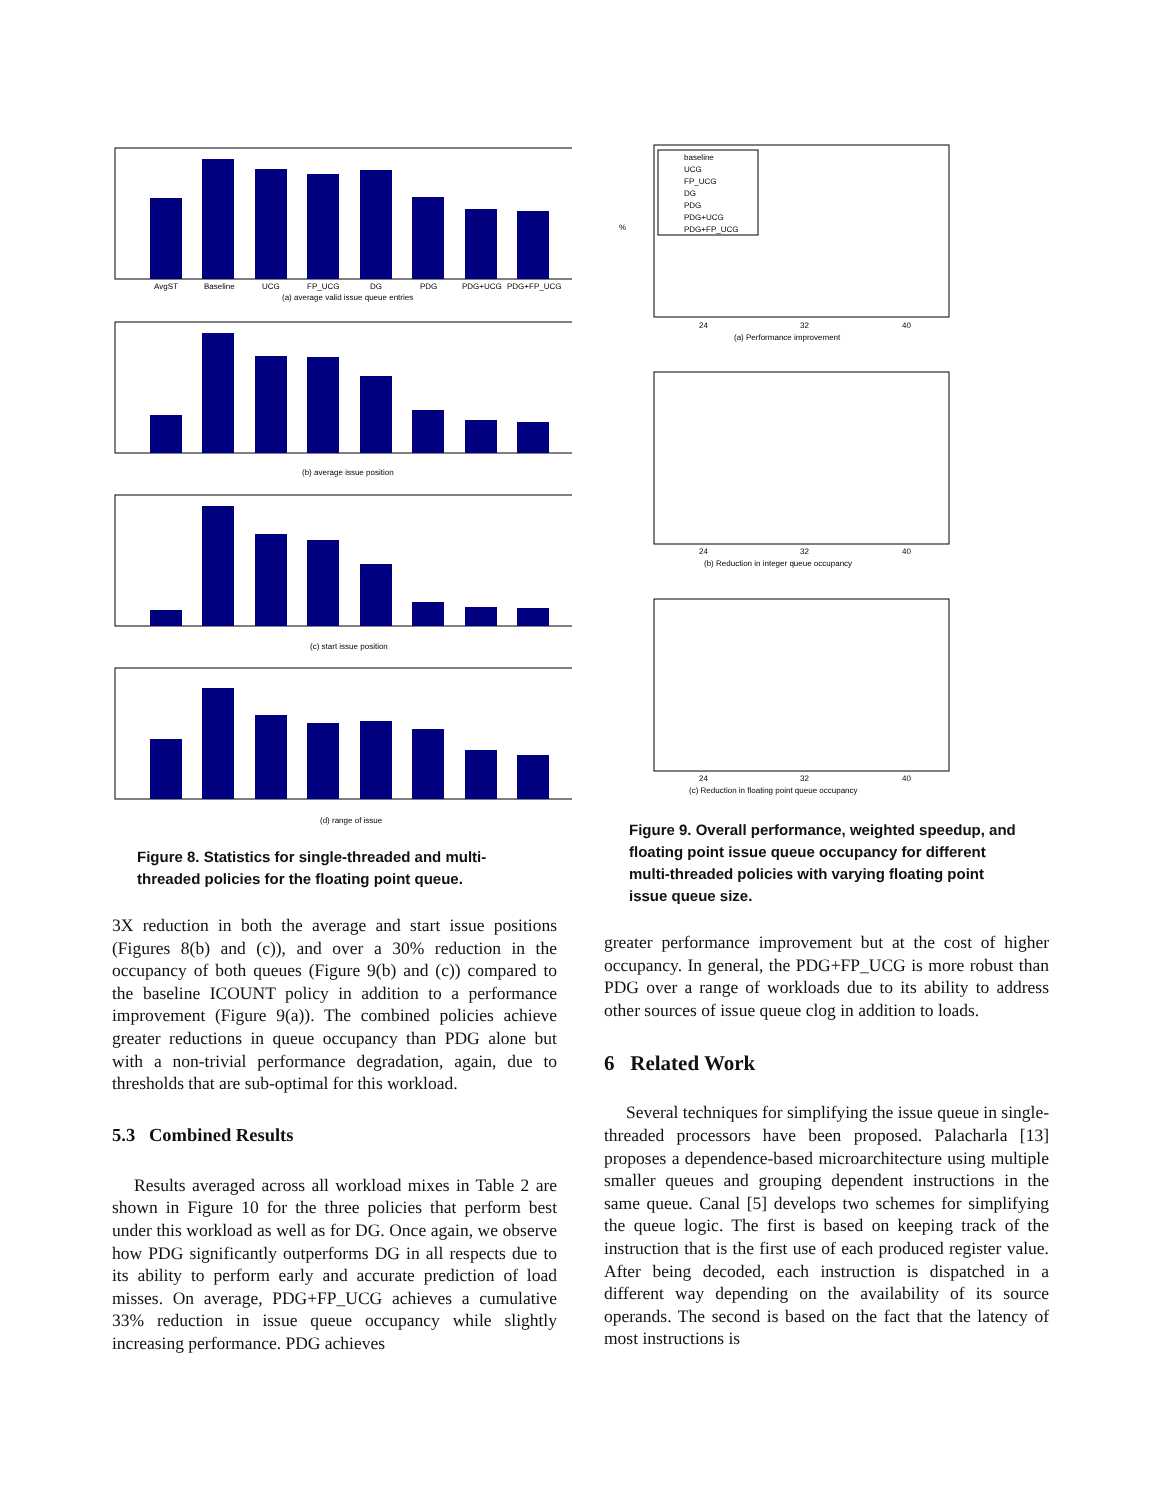AvgST
Baseline
UCG
FP_UCG
DG
PDG
PDG+UCG
PDG+FP_UCG
(a) average valid issue queue entries
(b) average issue position
(c) start issue position
(d) range of issue
Figure 8. Statistics for single-threaded and multi-threaded policies for the floating point queue.
3X reduction in both the average and start issue positions (Figures 8(b) and (c)), and over a 30% reduction in the occupancy of both queues (Figure 9(b) and (c)) compared to the baseline ICOUNT policy in addition to a performance improvement (Figure 9(a)). The combined policies achieve greater reductions in queue occupancy than PDG alone but with a non-trivial performance degradation, again, due to thresholds that are sub-optimal for this workload.
5.3 Combined Results
Results averaged across all workload mixes in Table 2 are shown in Figure 10 for the three policies that perform best under this workload as well as for DG. Once again, we observe how PDG significantly outperforms DG in all respects due to its ability to perform early and accurate prediction of load misses. On average, PDG+FP_UCG achieves a cumulative 33% reduction in issue queue occupancy while slightly increasing performance. PDG achieves
baseline
UCG
FP_UCG
DG
PDG
PDG+UCG
PDG+FP_UCG
24
32
40
(a) Performance improvement
%
24
32
40
(b) Reduction in integer queue occupancy
24
32
40
(c) Reduction in floating point queue occupancy
Figure 9. Overall performance, weighted speedup, and floating point issue queue occupancy for different multi-threaded policies with varying floating point issue queue size.
greater performance improvement but at the cost of higher occupancy. In general, the PDG+FP_UCG is more robust than PDG over a range of workloads due to its ability to address other sources of issue queue clog in addition to loads.
6 Related Work
Several techniques for simplifying the issue queue in single-threaded processors have been proposed. Palacharla [13] proposes a dependence-based microarchitecture using multiple smaller queues and grouping dependent instructions in the same queue. Canal [5] develops two schemes for simplifying the queue logic. The first is based on keeping track of the instruction that is the first use of each produced register value. After being decoded, each instruction is dispatched in a different way depending on the availability of its source operands. The second is based on the fact that the latency of most instructions is